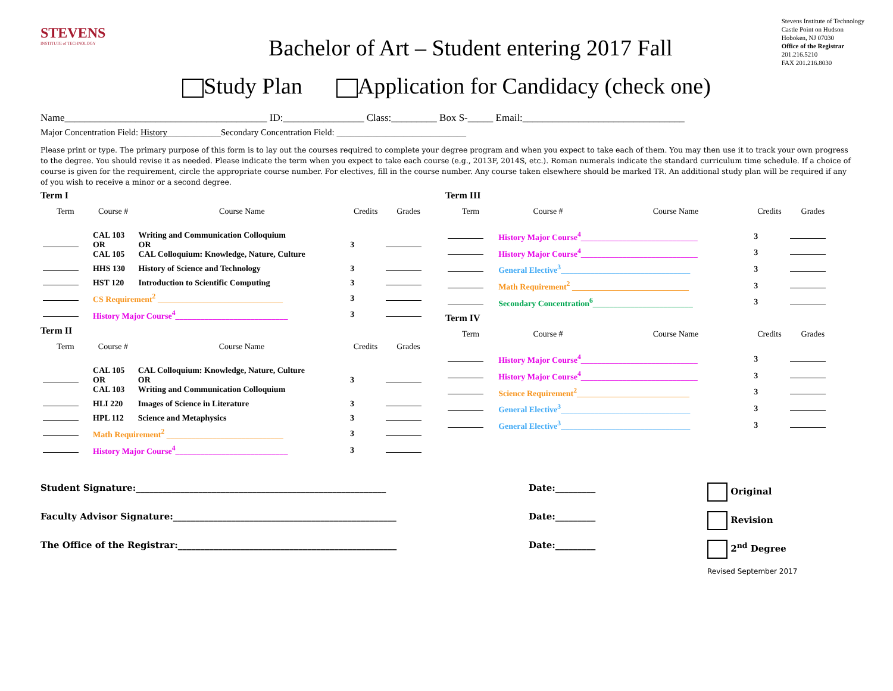STEVENS
INSTITUTE of TECHNOLOGY
Bachelor of Art – Student entering 2017 Fall
Stevens Institute of Technology
Castle Point on Hudson
Hoboken, NJ 07030
Office of the Registrar
201.216.5210
FAX 201.216.8030
Study Plan Application for Candidacy (check one)
Name________________________________________ ID:________________ Class:_________ Box S-_____ Email:________________________________
Major Concentration Field: History____________Secondary Concentration Field: _____________________________
Please print or type. The primary purpose of this form is to lay out the courses required to complete your degree program and when you expect to take each of them. You may then use it to track your own progress to the degree. You should revise it as needed. Please indicate the term when you expect to take each course (e.g., 2013F, 2014S, etc.). Roman numerals indicate the standard curriculum time schedule. If a choice of course is given for the requirement, circle the appropriate course number. For electives, fill in the course number. Any course taken elsewhere should be marked TR. An additional study plan will be required if any of you wish to receive a minor or a second degree.
Term I
| Term | Course # | Course Name | Credits | Grades |
| --- | --- | --- | --- | --- |
| | CAL 103 OR CAL 105 | Writing and Communication Colloquium OR CAL Colloquium: Knowledge, Nature, Culture | 3 | |
| | HHS 130 | History of Science and Technology | 3 | |
| | HST 120 | Introduction to Scientific Computing | 3 | |
| | CS Requirement<sup>2</sup> ______________________________ | | 3 | |
| | History Major Course<sup>4</sup>___________________________ | | 3 | |
Term II
| Term | Course # | Course Name | Credits | Grades |
| --- | --- | --- | --- | --- |
| | CAL 105 OR CAL 103 | CAL Colloquium: Knowledge, Nature, Culture OR Writing and Communication Colloquium | 3 | |
| | HLI 220 | Images of Science in Literature | 3 | |
| | HPL 112 | Science and Metaphysics | 3 | |
| | Math Requirement<sup>2</sup> ____________________________ | | 3 | |
| | History Major Course<sup>4</sup>___________________________ | | 3 | |
Term III
| Term | Course # | Course Name | Credits | Grades |
| --- | --- | --- | --- | --- |
| | History Major Course<sup>4</sup>____________________________ | | 3 | |
| | History Major Course<sup>4</sup>____________________________ | | 3 | |
| | General Elective<sup>3</sup>_______________________________ | | 3 | |
| | Math Requirement<sup>2</sup> ____________________________ | | 3 | |
| | Secondary Concentration<sup>6</sup>________________________ | | 3 | |
Term IV
| Term | Course # | Course Name | Credits | Grades |
| --- | --- | --- | --- | --- |
| | History Major Course<sup>4</sup>____________________________ | | 3 | |
| | History Major Course<sup>4</sup>____________________________ | | 3 | |
| | Science Requirement<sup>2</sup>___________________________ | | 3 | |
| | General Elective<sup>3</sup>_______________________________ | | 3 | |
| | General Elective<sup>3</sup>_______________________________ | | 3 | |
Student Signature:________________________________________________________ Date:_________ Original
Faculty Advisor Signature:__________________________________________________ Date:_________ Revision
The Office of the Registrar:_________________________________________________ Date:_________ 2<sup>nd</sup> Degree
Revised September 2017